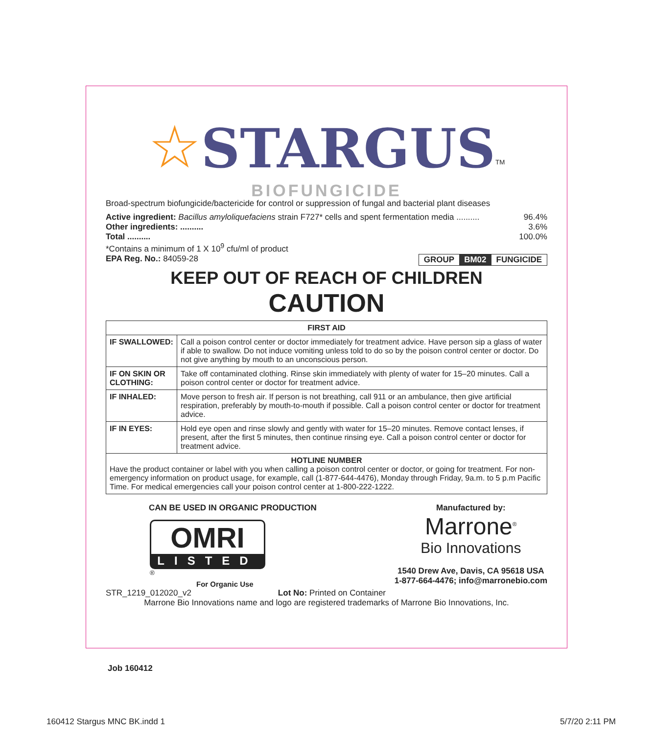☆STARGUS<sup>TM</sup>
BIOFUNGICIDE
Broad-spectrum biofungicide/bactericide for control or suppression of fungal and bacterial plant diseases
Active ingredient: Bacillus amyloliquefaciens strain F727* cells and spent fermentation media .......... 96.4%
Other ingredients: .......... 3.6%
Total .......... 100.0%
*Contains a minimum of 1 X 10<sup>9</sup> cfu/ml of product
EPA Reg. No.: 84059-28 GROUP BM02 FUNGICIDE
KEEP OUT OF REACH OF CHILDREN
CAUTION
| FIRST AID | |
| --- | --- |
| IF SWALLOWED: | Call a poison control center or doctor immediately for treatment advice. Have person sip a glass of water if able to swallow. Do not induce vomiting unless told to do so by the poison control center or doctor. Do not give anything by mouth to an unconscious person. |
| IF ON SKIN OR CLOTHING: | Take off contaminated clothing. Rinse skin immediately with plenty of water for 15–20 minutes. Call a poison control center or doctor for treatment advice. |
| IF INHALED: | Move person to fresh air. If person is not breathing, call 911 or an ambulance, then give artificial respiration, preferably by mouth-to-mouth if possible. Call a poison control center or doctor for treatment advice. |
| IF IN EYES: | Hold eye open and rinse slowly and gently with water for 15–20 minutes. Remove contact lenses, if present, after the first 5 minutes, then continue rinsing eye. Call a poison control center or doctor for treatment advice. |
| HOTLINE NUMBER Have the product container or label with you when calling a poison control center or doctor, or going for treatment. For non-emergency information on product usage, for example, call (1-877-644-4476), Monday through Friday, 9a.m. to 5 p.m Pacific Time. For medical emergencies call your poison control center at 1-800-222-1222. | |
CAN BE USED IN ORGANIC PRODUCTION
OMRI
LISTED
<sup>®</sup>
For Organic Use
Manufactured by:
Marrone<sup>®</sup>
Bio Innovations
1540 Drew Ave, Davis, CA 95618 USA
1-877-664-4476; info@marronebio.com
STR_1219_012020_v2 Lot No: Printed on Container
Marrone Bio Innovations name and logo are registered trademarks of Marrone Bio Innovations, Inc.
Job 160412
160412 Stargus MNC BK.indd 1 5/7/20 2:11 PM